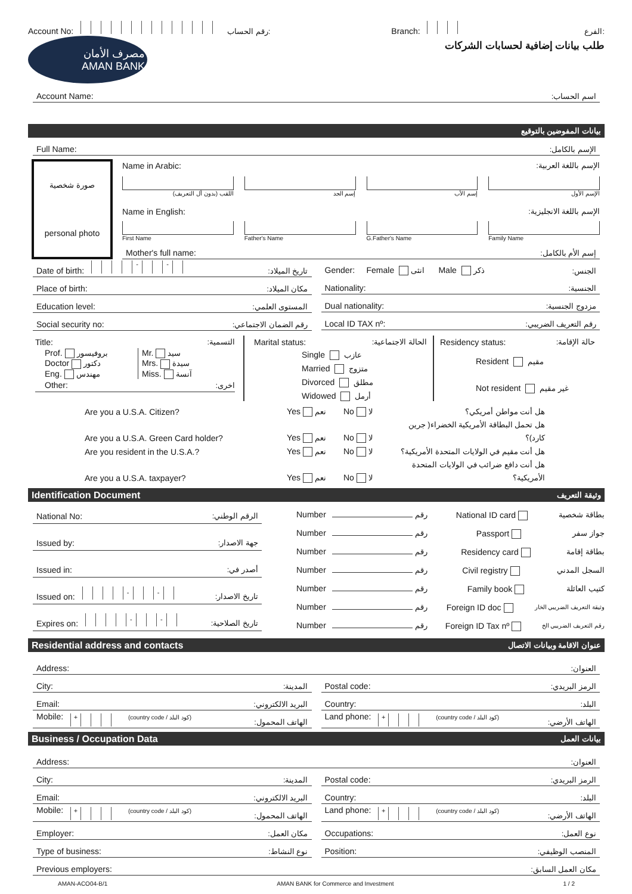Account No: رقم الحساب:
Branch: الفرع:
مصرف الأمان
AMAN BANK
طلب بيانات إضافية لحسابات الشركات
Account Name: اسم الحساب:
بيانات المفوضين بالتوقيع
Full Name: الإسم بالكامل:
صورة شخصية
personal photo
Name in Arabic: الإسم باللغة العربية:
اللقب (بدون أل التعريف) إسم الجد إسم الأب الإسم الأول
Name in English: الإسم باللغة الانجليزية:
First Name Father's Name G.Father's Name Family Name
Mother's full name: إسم الأم بالكامل:
Date of birth: - - تاريخ الميلاد:
Place of birth: مكان الميلاد:
Education level: المستوى العلمي:
Social security no: رقم الضمان الاجتماعي:
Gender: Female انثى Male ذكر الجنس:
Nationality: الجنسية:
Dual nationality: مزدوج الجنسية:
Local ID TAX nº: رقم التعريف الضريبي:
Title: التسمية:
Prof. بروفيسور
Doctor دكتور
Eng. مهندس
Mr. سيد
Mrs. سيدة
Miss. آنسة
Other: اخرى:
Marital status: الحالة الاجتماعية:
Single عازب
Married متزوج
Divorced مطلق
Widowed أرمل
Residency status: حالة الإقامة:
Resident مقيم
Not resident غير مقيم
Are you a U.S.A. Citizen? Yes نعم No لا هل أنت مواطن أمريكي؟
Are you a U.S.A. Green Card holder? Yes نعم No لا هل تحمل البطاقة الأمريكية الخضراء( جرين كارد)؟
Are you resident in the U.S.A.? Yes نعم No لا هل أنت مقيم في الولايات المتحدة الأمريكية؟
Are you a U.S.A. taxpayer? Yes نعم No لا هل أنت دافع ضرائب في الولايات المتحدة الأمريكية؟
Identification Document وثيقة التعريف
National No: الرقم الوطني:
Issued by: جهة الاصدار:
Issued in: أصدر في:
Issued on: - - تاريخ الاصدار:
Expires on: - - تاريخ الصلاحية:
Number رقم National ID card بطاقة شخصية
Number رقم Passport جواز سفر
Number رقم Residency card بطاقة إقامة
Number رقم Civil registry السجل المدني
Number رقم Family book كتيب العائلة
Number رقم Foreign ID doc وثيقة التعريف الضريبي الخار
Number رقم Foreign ID Tax nº رقم التعريف الضريبي الخ
Residential address and contacts عنوان الاقامة وبيانات الاتصال
Address: العنوان:
City: المدينة:
Email: البريد الالكتروني:
Mobile: + (country code / كود البلد) الهاتف المحمول:
Postal code: الرمز البريدي:
Country: البلد:
Land phone: + (country code / كود البلد) الهاتف الأرضي:
Business / Occupation Data بيانات العمل
Address: العنوان:
City: المدينة:
Email: البريد الالكتروني:
Mobile: + (country code / كود البلد) الهاتف المحمول:
Employer: مكان العمل:
Type of business: نوع النشاط:
Postal code: الرمز البريدي:
Country: البلد:
Land phone: + (country code / كود البلد) الهاتف الأرضي:
Occupations: نوع العمل:
Position: المنصب الوظيفي:
Previous employers: مكان العمل السابق:
AMAN-ACO04-B/1 AMAN BANK for Commerce and Investment 1 / 2